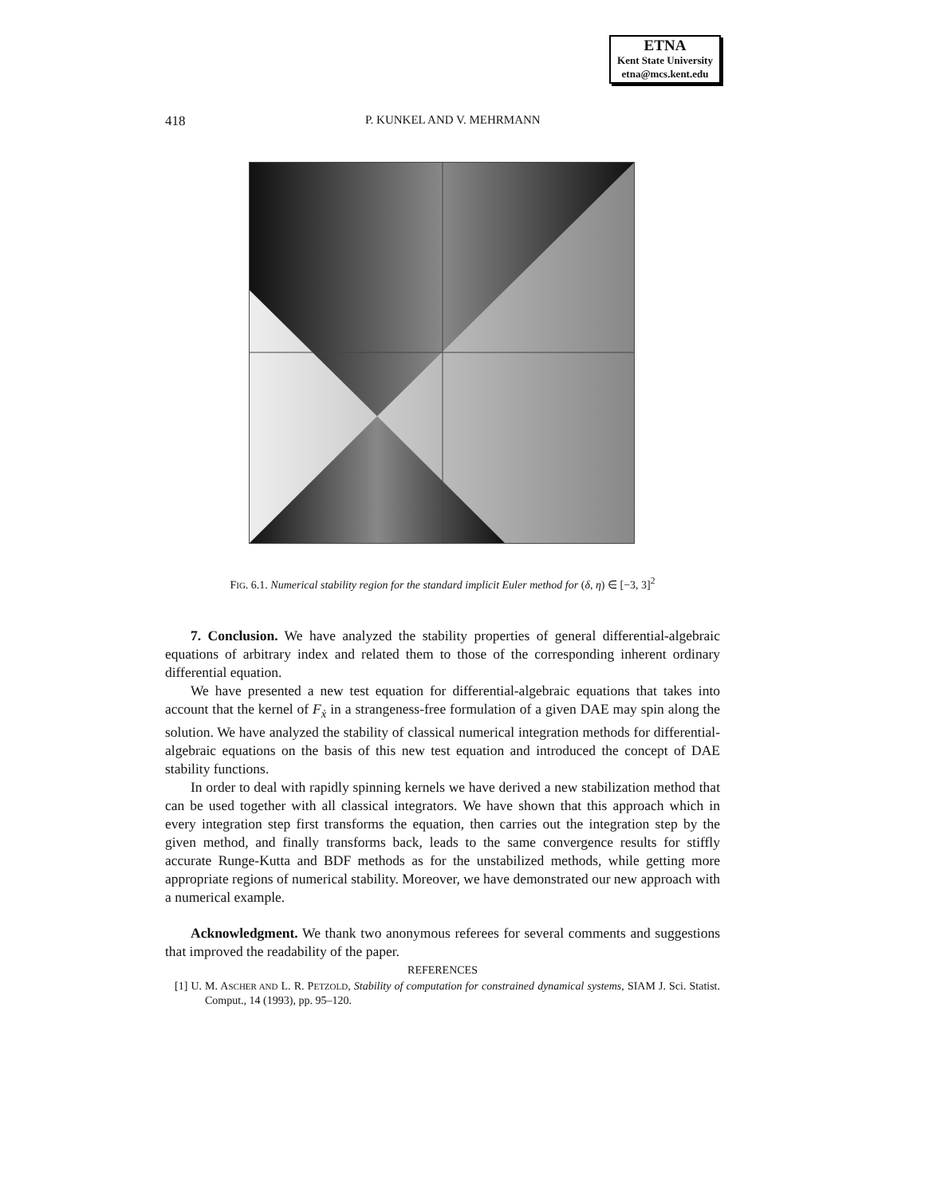ETNA
Kent State University
etna@mcs.kent.edu
418
P. KUNKEL AND V. MEHRMANN
FIG. 6.1. Numerical stability region for the standard implicit Euler method for (δ, η) ∈ [−3, 3]<sup>2</sup>
7. Conclusion. We have analyzed the stability properties of general differential-algebraic equations of arbitrary index and related them to those of the corresponding inherent ordinary differential equation.
We have presented a new test equation for differential-algebraic equations that takes into account that the kernel of F<sub>ẋ</sub> in a strangeness-free formulation of a given DAE may spin along the solution. We have analyzed the stability of classical numerical integration methods for differential-algebraic equations on the basis of this new test equation and introduced the concept of DAE stability functions.
In order to deal with rapidly spinning kernels we have derived a new stabilization method that can be used together with all classical integrators. We have shown that this approach which in every integration step first transforms the equation, then carries out the integration step by the given method, and finally transforms back, leads to the same convergence results for stiffly accurate Runge-Kutta and BDF methods as for the unstabilized methods, while getting more appropriate regions of numerical stability. Moreover, we have demonstrated our new approach with a numerical example.
Acknowledgment. We thank two anonymous referees for several comments and suggestions that improved the readability of the paper.
REFERENCES
[1] U. M. ASCHER AND L. R. PETZOLD, Stability of computation for constrained dynamical systems, SIAM J. Sci. Statist. Comput., 14 (1993), pp. 95–120.